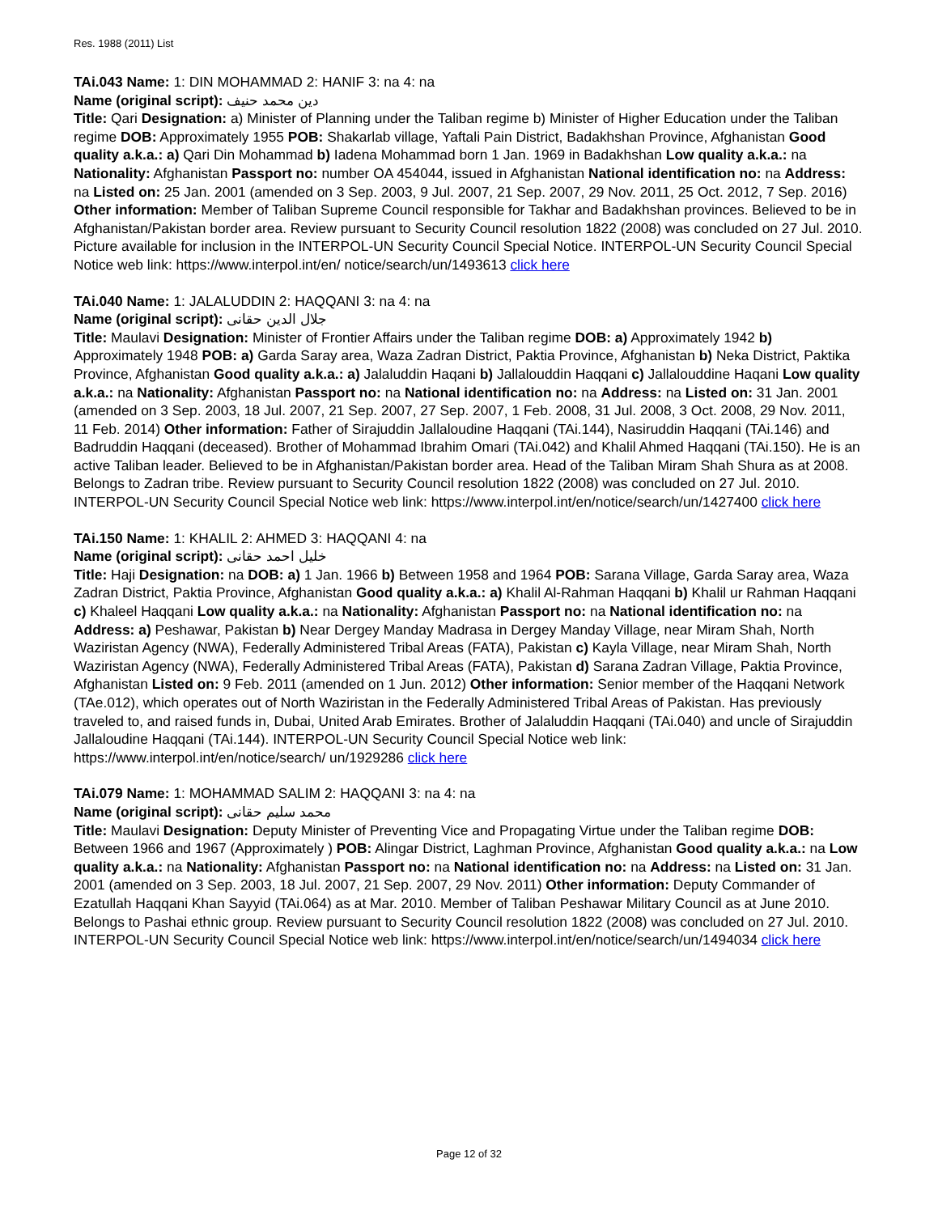Res. 1988 (2011) List
TAi.043 Name: 1: DIN MOHAMMAD 2: HANIF 3: na 4: na
Name (original script): دین محمد حنیف
Title: Qari Designation: a) Minister of Planning under the Taliban regime b) Minister of Higher Education under the Taliban regime DOB: Approximately 1955 POB: Shakarlab village, Yaftali Pain District, Badakhshan Province, Afghanistan Good quality a.k.a.: a) Qari Din Mohammad b) Iadena Mohammad born 1 Jan. 1969 in Badakhshan Low quality a.k.a.: na Nationality: Afghanistan Passport no: number OA 454044, issued in Afghanistan National identification no: na Address: na Listed on: 25 Jan. 2001 (amended on 3 Sep. 2003, 9 Jul. 2007, 21 Sep. 2007, 29 Nov. 2011, 25 Oct. 2012, 7 Sep. 2016) Other information: Member of Taliban Supreme Council responsible for Takhar and Badakhshan provinces. Believed to be in Afghanistan/Pakistan border area. Review pursuant to Security Council resolution 1822 (2008) was concluded on 27 Jul. 2010. Picture available for inclusion in the INTERPOL-UN Security Council Special Notice. INTERPOL-UN Security Council Special Notice web link: https://www.interpol.int/en/ notice/search/un/1493613 click here
TAi.040 Name: 1: JALALUDDIN 2: HAQQANI 3: na 4: na
Name (original script): جلال الدين حقانى
Title: Maulavi Designation: Minister of Frontier Affairs under the Taliban regime DOB: a) Approximately 1942 b) Approximately 1948 POB: a) Garda Saray area, Waza Zadran District, Paktia Province, Afghanistan b) Neka District, Paktika Province, Afghanistan Good quality a.k.a.: a) Jalaluddin Haqani b) Jallalouddin Haqqani c) Jallalouddine Haqani Low quality a.k.a.: na Nationality: Afghanistan Passport no: na National identification no: na Address: na Listed on: 31 Jan. 2001 (amended on 3 Sep. 2003, 18 Jul. 2007, 21 Sep. 2007, 27 Sep. 2007, 1 Feb. 2008, 31 Jul. 2008, 3 Oct. 2008, 29 Nov. 2011, 11 Feb. 2014) Other information: Father of Sirajuddin Jallaloudine Haqqani (TAi.144), Nasiruddin Haqqani (TAi.146) and Badruddin Haqqani (deceased). Brother of Mohammad Ibrahim Omari (TAi.042) and Khalil Ahmed Haqqani (TAi.150). He is an active Taliban leader. Believed to be in Afghanistan/Pakistan border area. Head of the Taliban Miram Shah Shura as at 2008. Belongs to Zadran tribe. Review pursuant to Security Council resolution 1822 (2008) was concluded on 27 Jul. 2010. INTERPOL-UN Security Council Special Notice web link: https://www.interpol.int/en/notice/search/un/1427400 click here
TAi.150 Name: 1: KHALIL 2: AHMED 3: HAQQANI 4: na
Name (original script): خلیل احمد حقانی
Title: Haji Designation: na DOB: a) 1 Jan. 1966 b) Between 1958 and 1964 POB: Sarana Village, Garda Saray area, Waza Zadran District, Paktia Province, Afghanistan Good quality a.k.a.: a) Khalil Al-Rahman Haqqani b) Khalil ur Rahman Haqqani c) Khaleel Haqqani Low quality a.k.a.: na Nationality: Afghanistan Passport no: na National identification no: na Address: a) Peshawar, Pakistan b) Near Dergey Manday Madrasa in Dergey Manday Village, near Miram Shah, North Waziristan Agency (NWA), Federally Administered Tribal Areas (FATA), Pakistan c) Kayla Village, near Miram Shah, North Waziristan Agency (NWA), Federally Administered Tribal Areas (FATA), Pakistan d) Sarana Zadran Village, Paktia Province, Afghanistan Listed on: 9 Feb. 2011 (amended on 1 Jun. 2012) Other information: Senior member of the Haqqani Network (TAe.012), which operates out of North Waziristan in the Federally Administered Tribal Areas of Pakistan. Has previously traveled to, and raised funds in, Dubai, United Arab Emirates. Brother of Jalaluddin Haqqani (TAi.040) and uncle of Sirajuddin Jallaloudine Haqqani (TAi.144). INTERPOL-UN Security Council Special Notice web link: https://www.interpol.int/en/notice/search/ un/1929286 click here
TAi.079 Name: 1: MOHAMMAD SALIM 2: HAQQANI 3: na 4: na
Name (original script): محمد سلیم حقانی
Title: Maulavi Designation: Deputy Minister of Preventing Vice and Propagating Virtue under the Taliban regime DOB: Between 1966 and 1967 (Approximately ) POB: Alingar District, Laghman Province, Afghanistan Good quality a.k.a.: na Low quality a.k.a.: na Nationality: Afghanistan Passport no: na National identification no: na Address: na Listed on: 31 Jan. 2001 (amended on 3 Sep. 2003, 18 Jul. 2007, 21 Sep. 2007, 29 Nov. 2011) Other information: Deputy Commander of Ezatullah Haqqani Khan Sayyid (TAi.064) as at Mar. 2010. Member of Taliban Peshawar Military Council as at June 2010. Belongs to Pashai ethnic group. Review pursuant to Security Council resolution 1822 (2008) was concluded on 27 Jul. 2010. INTERPOL-UN Security Council Special Notice web link: https://www.interpol.int/en/notice/search/un/1494034 click here
Page 12 of 32